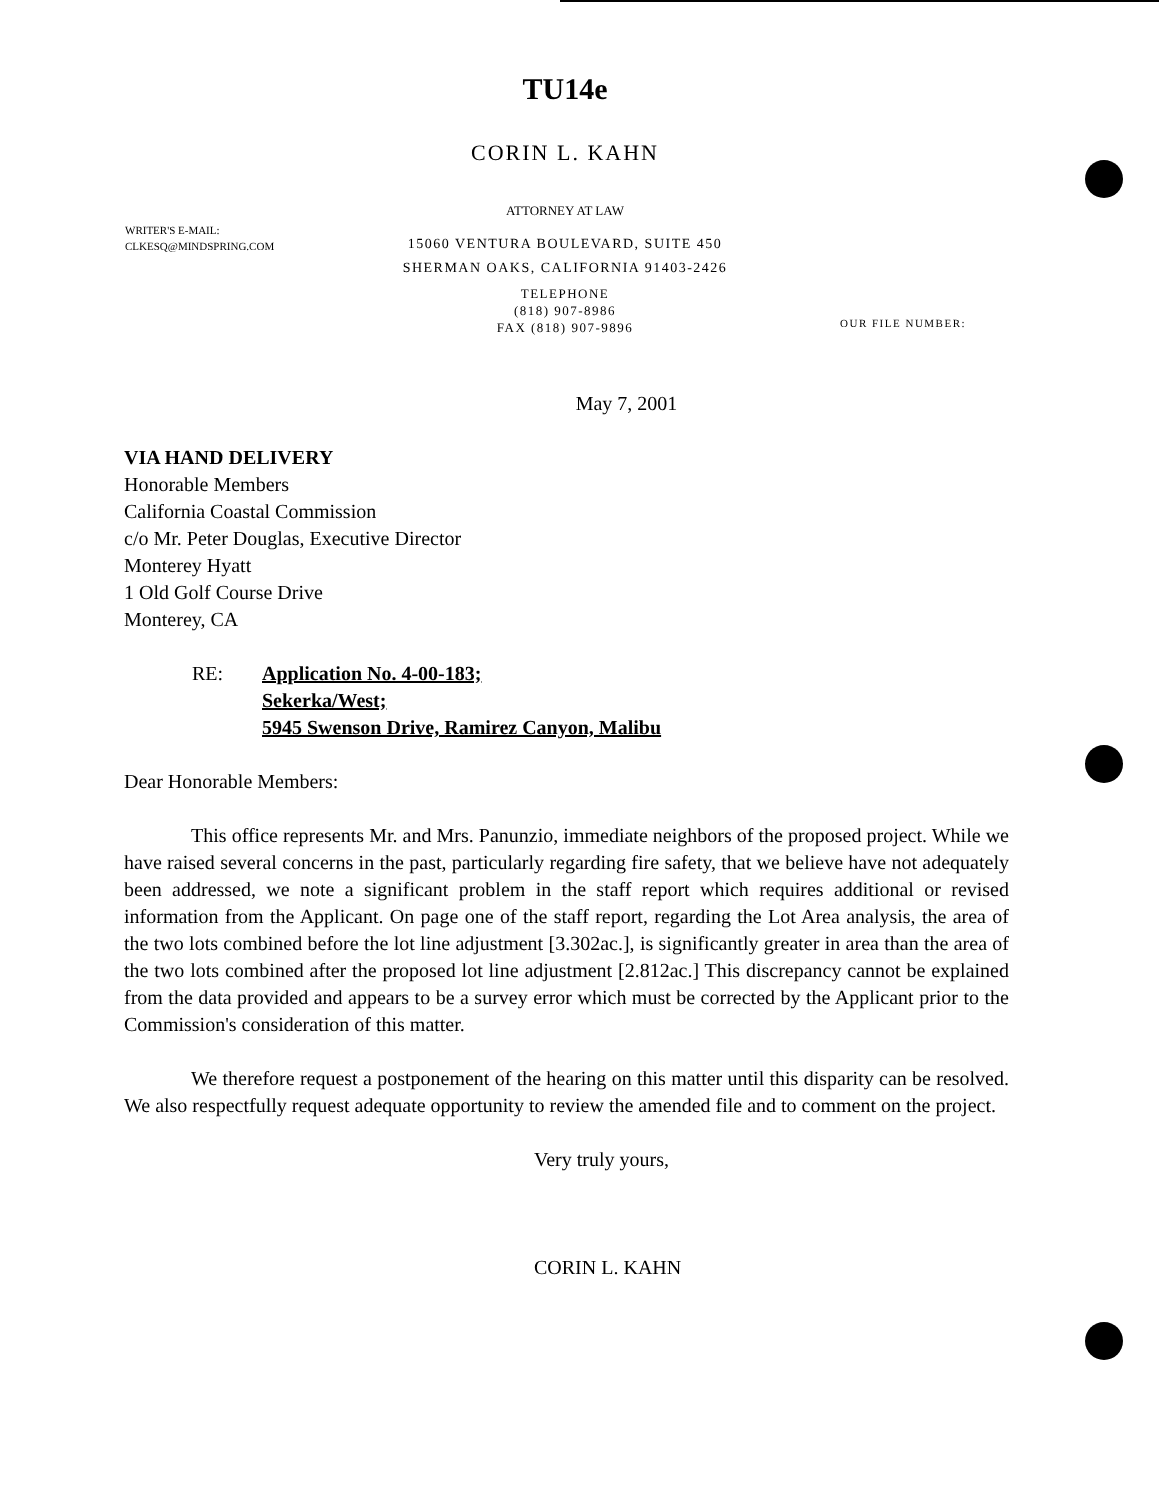TU14e
CORIN L. KAHN
ATTORNEY AT LAW
WRITER'S E-MAIL:
CLKESQ@MINDSPRING.COM
15060 VENTURA BOULEVARD, SUITE 450
SHERMAN OAKS, CALIFORNIA 91403-2426
TELEPHONE
(818) 907-8986
FAX (818) 907-9896
OUR FILE NUMBER:
May 7, 2001
VIA HAND DELIVERY
Honorable Members
California Coastal Commission
c/o Mr. Peter Douglas, Executive Director
Monterey Hyatt
1 Old Golf Course Drive
Monterey, CA
RE: Application No. 4-00-183;
Sekerka/West;
5945 Swenson Drive, Ramirez Canyon, Malibu
Dear Honorable Members:
This office represents Mr. and Mrs. Panunzio, immediate neighbors of the proposed project. While we have raised several concerns in the past, particularly regarding fire safety, that we believe have not adequately been addressed, we note a significant problem in the staff report which requires additional or revised information from the Applicant. On page one of the staff report, regarding the Lot Area analysis, the area of the two lots combined before the lot line adjustment [3.302ac.], is significantly greater in area than the area of the two lots combined after the proposed lot line adjustment [2.812ac.] This discrepancy cannot be explained from the data provided and appears to be a survey error which must be corrected by the Applicant prior to the Commission's consideration of this matter.
We therefore request a postponement of the hearing on this matter until this disparity can be resolved. We also respectfully request adequate opportunity to review the amended file and to comment on the project.
Very truly yours,
CORIN L. KAHN